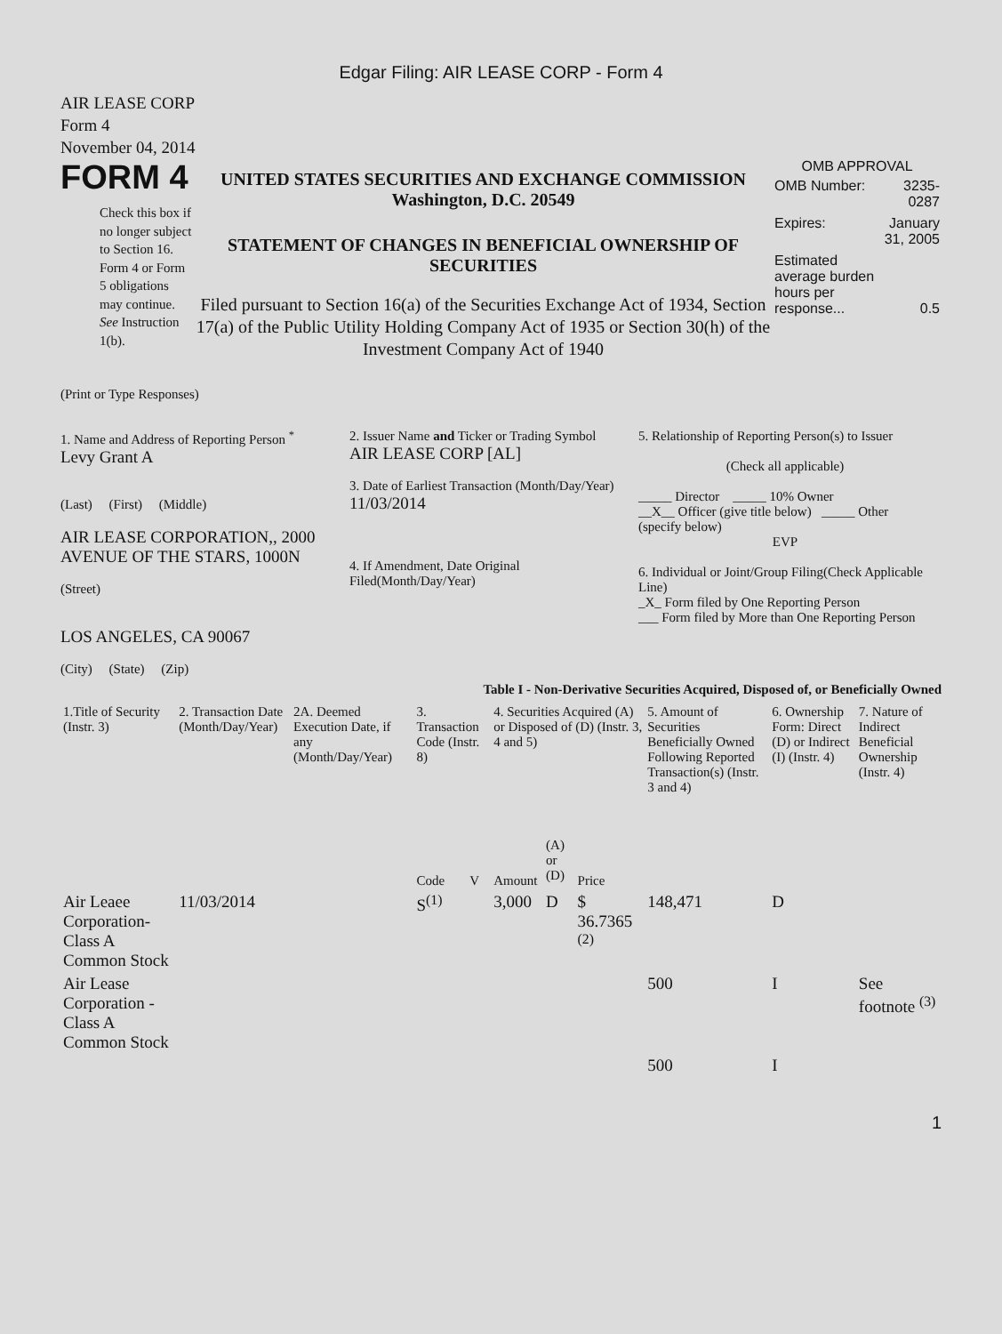Edgar Filing: AIR LEASE CORP - Form 4
AIR LEASE CORP
Form 4
November 04, 2014
FORM 4
Check this box if no longer subject to Section 16. Form 4 or Form 5 obligations may continue. See Instruction 1(b).
UNITED STATES SECURITIES AND EXCHANGE COMMISSION
Washington, D.C. 20549
STATEMENT OF CHANGES IN BENEFICIAL OWNERSHIP OF SECURITIES
Filed pursuant to Section 16(a) of the Securities Exchange Act of 1934, Section 17(a) of the Public Utility Holding Company Act of 1935 or Section 30(h) of the Investment Company Act of 1940
OMB APPROVAL
| OMB Number: | 3235-0287 |
| Expires: | January 31, 2005 |
| Estimated average burden hours per response... | 0.5 |
(Print or Type Responses)
1. Name and Address of Reporting Person <sup>*</sup>
Levy Grant A
(Last) (First) (Middle)
AIR LEASE CORPORATION,, 2000 AVENUE OF THE STARS, 1000N
(Street)
LOS ANGELES, CA 90067
(City) (State) (Zip)
2. Issuer Name and Ticker or Trading Symbol
AIR LEASE CORP [AL]
3. Date of Earliest Transaction (Month/Day/Year)
11/03/2014
4. If Amendment, Date Original Filed(Month/Day/Year)
5. Relationship of Reporting Person(s) to Issuer
(Check all applicable)
_____ Director _____ 10% Owner
__X__ Officer (give title below) _____ Other (specify below)
EVP
6. Individual or Joint/Group Filing(Check Applicable Line)
_X_ Form filed by One Reporting Person
___ Form filed by More than One Reporting Person
Table I - Non-Derivative Securities Acquired, Disposed of, or Beneficially Owned
| 1.Title of Security (Instr. 3) | 2. Transaction Date (Month/Day/Year) | 2A. Deemed Execution Date, if any (Month/Day/Year) | 3. Transaction Code (Instr. 8) | | 4. Securities Acquired (A) or Disposed of (D) (Instr. 3, 4 and 5) | | | 5. Amount of Securities Beneficially Owned Following Reported Transaction(s) (Instr. 3 and 4) | 6. Ownership Form: Direct (D) or Indirect (I) (Instr. 4) | 7. Nature of Indirect Beneficial Ownership (Instr. 4) |
| --- | --- | --- | --- | --- | --- | --- | --- | --- | --- | --- |
| | | | Code | V | Amount | (A) or (D) | Price | | | |
| Air Leaee Corporation-Class A Common Stock | 11/03/2014 | | S<sup>(1)</sup> | | 3,000 | D | $ 36.7365 <sup>(2)</sup> | 148,471 | D | |
| Air Lease Corporation -Class A Common Stock | | | | | | | | 500 | I | See footnote <sup>(3)</sup> |
| | | | | | | | | 500 | I | |
1